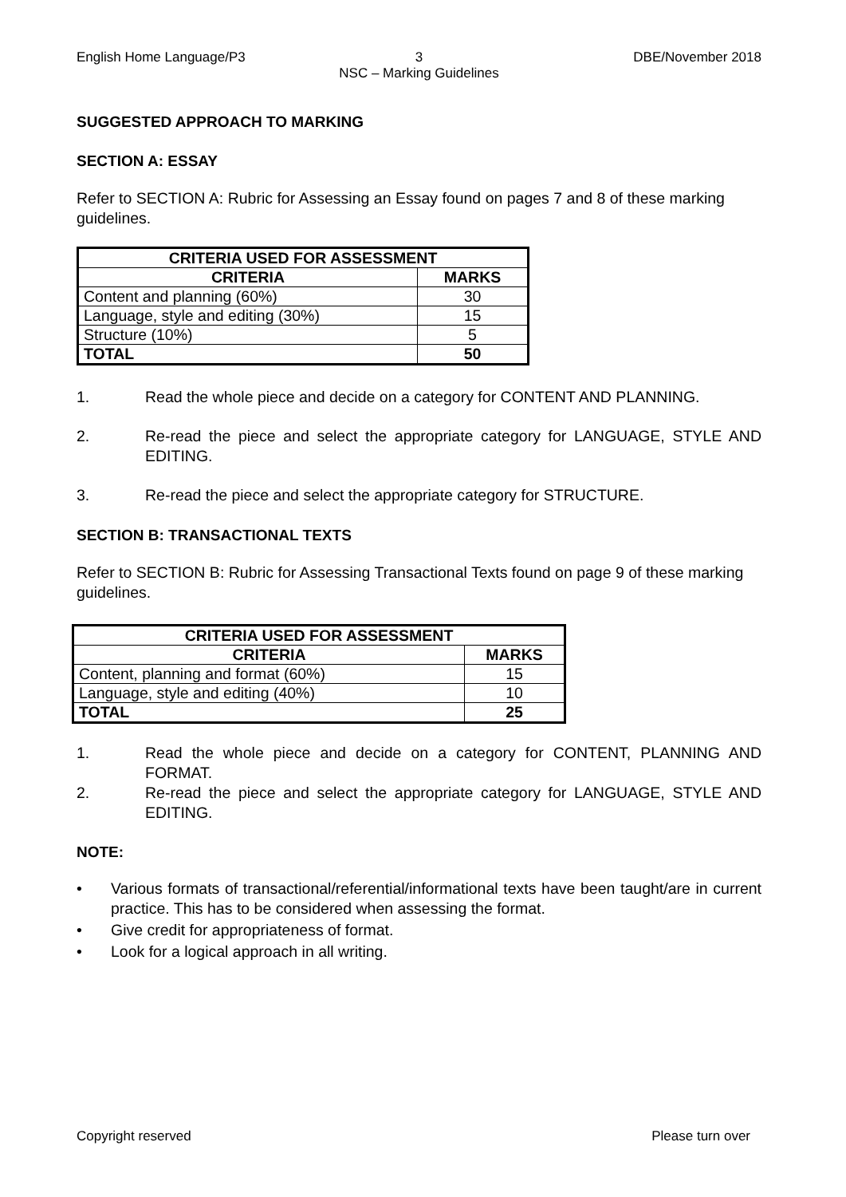English Home Language/P3 3
NSC – Marking Guidelines
DBE/November 2018
SUGGESTED APPROACH TO MARKING
SECTION A: ESSAY
Refer to SECTION A: Rubric for Assessing an Essay found on pages 7 and 8 of these marking guidelines.
| CRITERIA USED FOR ASSESSMENT | |
| --- | --- |
| CRITERIA | MARKS |
| Content and planning (60%) | 30 |
| Language, style and editing (30%) | 15 |
| Structure (10%) | 5 |
| TOTAL | 50 |
1. Read the whole piece and decide on a category for CONTENT AND PLANNING.
2. Re-read the piece and select the appropriate category for LANGUAGE, STYLE AND EDITING.
3. Re-read the piece and select the appropriate category for STRUCTURE.
SECTION B: TRANSACTIONAL TEXTS
Refer to SECTION B: Rubric for Assessing Transactional Texts found on page 9 of these marking guidelines.
| CRITERIA USED FOR ASSESSMENT | |
| --- | --- |
| CRITERIA | MARKS |
| Content, planning and format (60%) | 15 |
| Language, style and editing (40%) | 10 |
| TOTAL | 25 |
1. Read the whole piece and decide on a category for CONTENT, PLANNING AND FORMAT.
2. Re-read the piece and select the appropriate category for LANGUAGE, STYLE AND EDITING.
NOTE:
• Various formats of transactional/referential/informational texts have been taught/are in current practice. This has to be considered when assessing the format.
• Give credit for appropriateness of format.
• Look for a logical approach in all writing.
Copyright reserved Please turn over